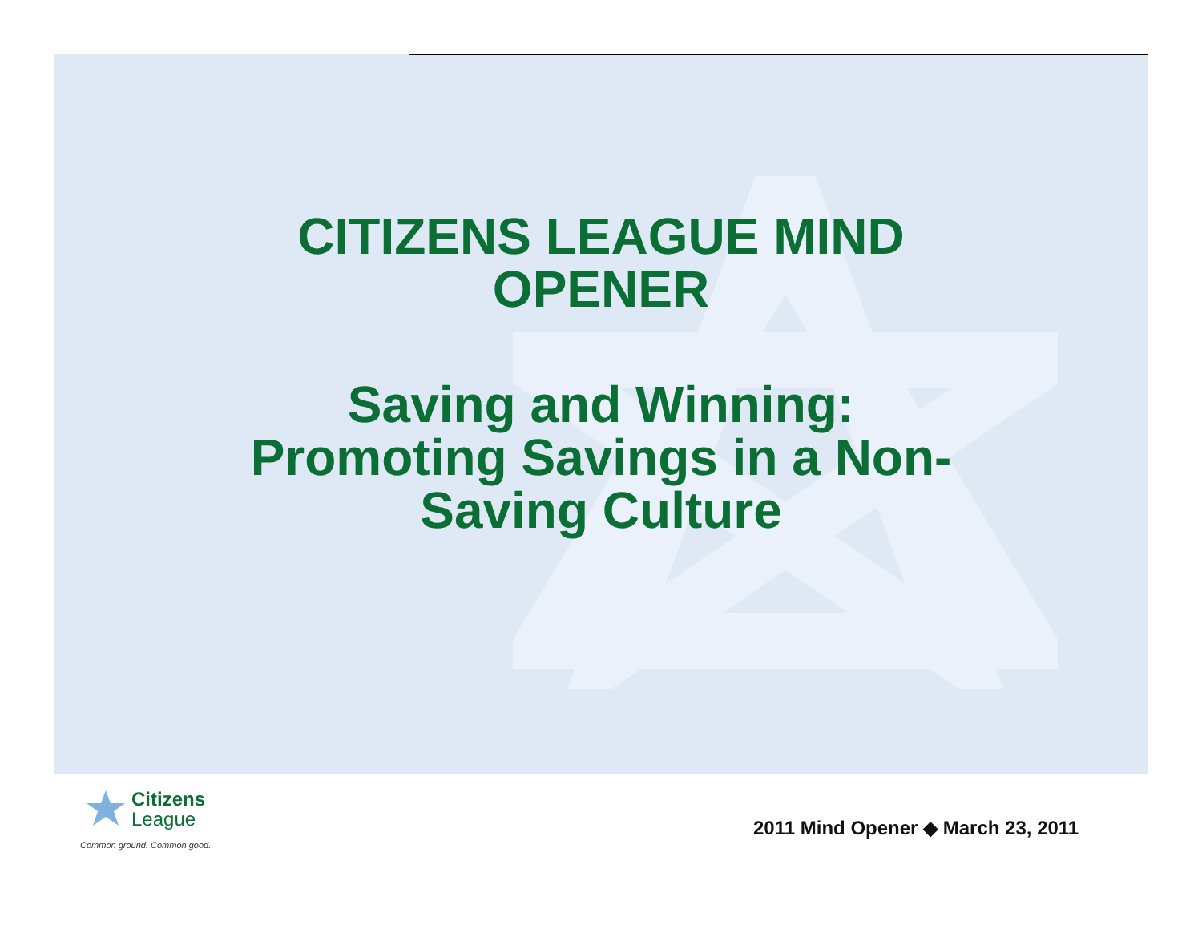CITIZENS LEAGUE MIND
OPENER
Saving and Winning:
Promoting Savings in a Non-
Saving Culture
Citizens
League
Common ground. Common good.
2011 Mind Opener ◆ March 23, 2011